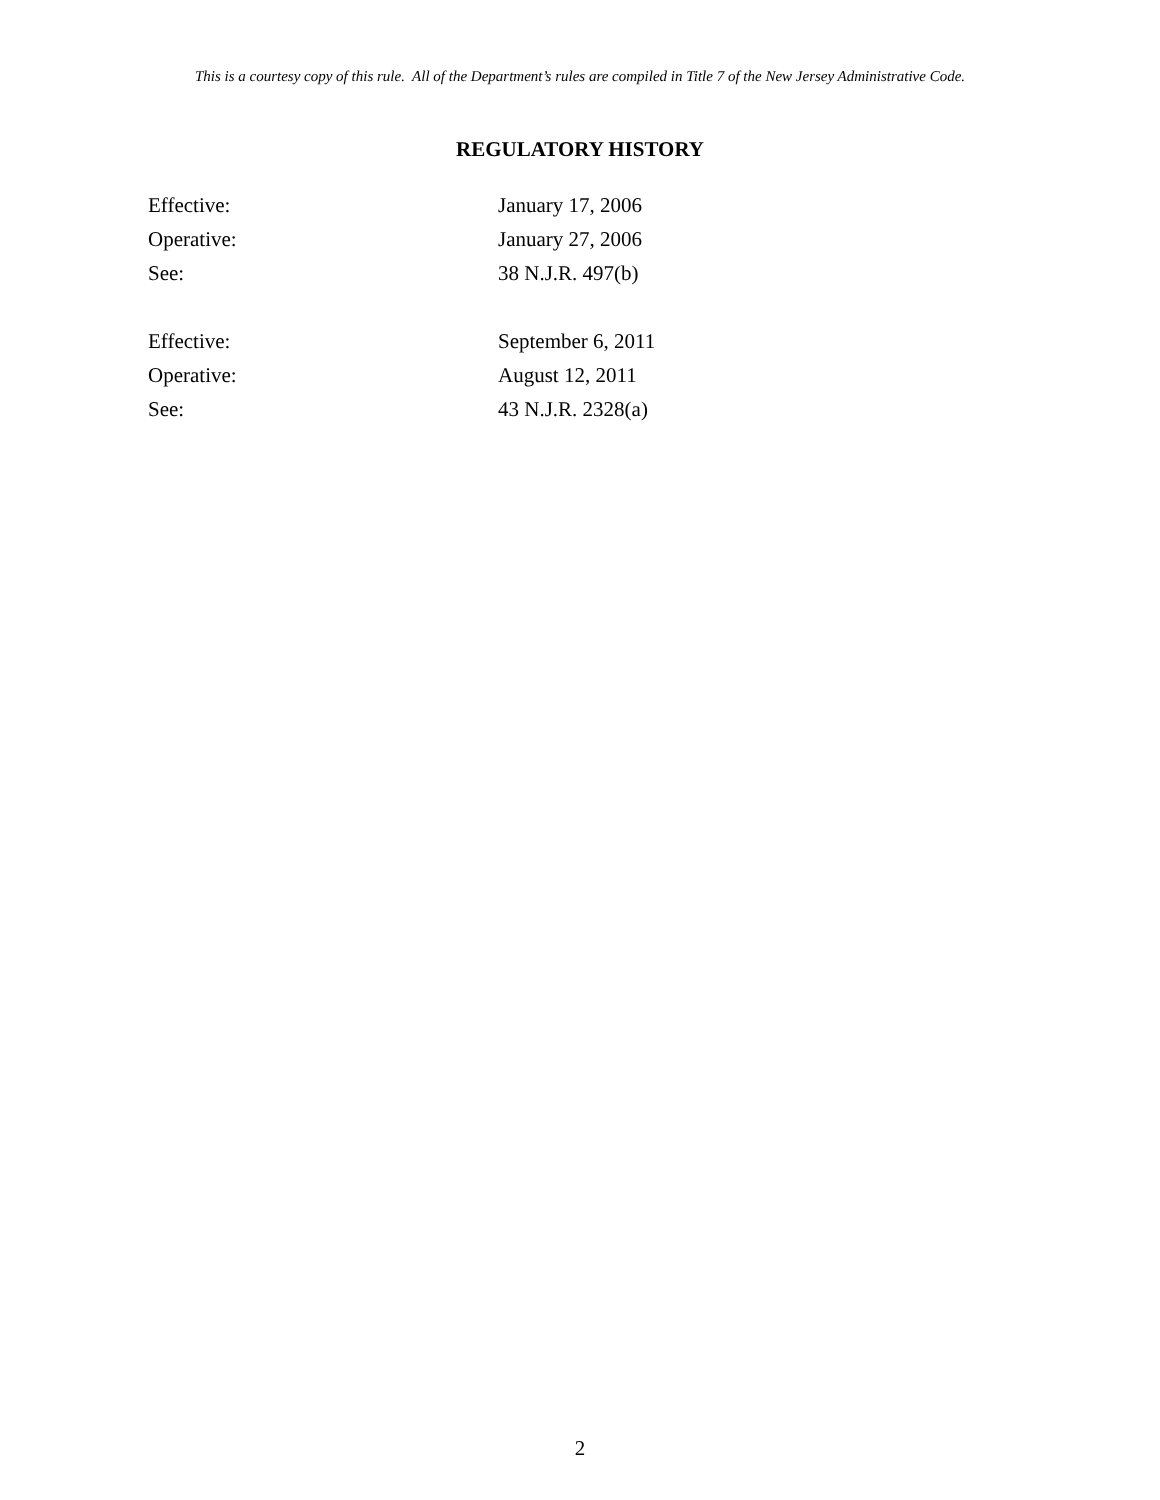This is a courtesy copy of this rule. All of the Department’s rules are compiled in Title 7 of the New Jersey Administrative Code.
REGULATORY HISTORY
Effective: January 17, 2006
Operative: January 27, 2006
See: 38 N.J.R. 497(b)
Effective: September 6, 2011
Operative: August 12, 2011
See: 43 N.J.R. 2328(a)
2